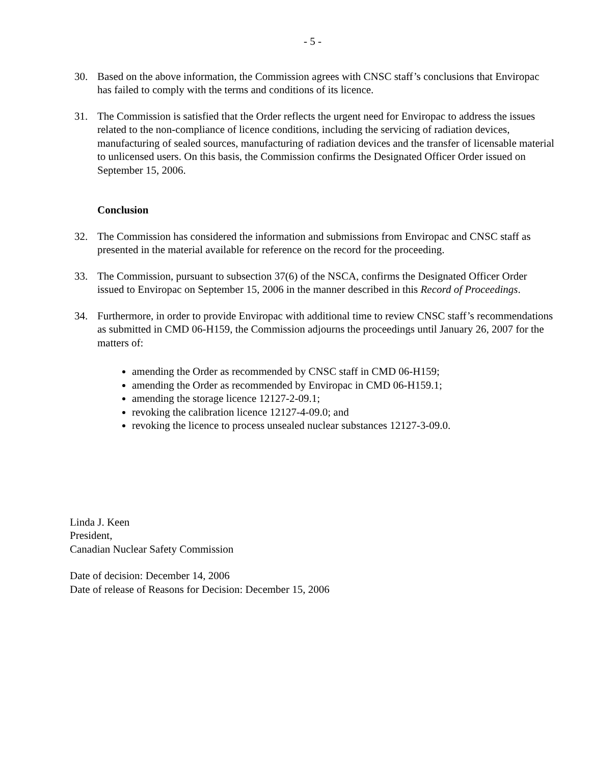- 5 -
30. Based on the above information, the Commission agrees with CNSC staff’s conclusions that Enviropac has failed to comply with the terms and conditions of its licence.
31. The Commission is satisfied that the Order reflects the urgent need for Enviropac to address the issues related to the non-compliance of licence conditions, including the servicing of radiation devices, manufacturing of sealed sources, manufacturing of radiation devices and the transfer of licensable material to unlicensed users. On this basis, the Commission confirms the Designated Officer Order issued on September 15, 2006.
Conclusion
32. The Commission has considered the information and submissions from Enviropac and CNSC staff as presented in the material available for reference on the record for the proceeding.
33. The Commission, pursuant to subsection 37(6) of the NSCA, confirms the Designated Officer Order issued to Enviropac on September 15, 2006 in the manner described in this Record of Proceedings.
34. Furthermore, in order to provide Enviropac with additional time to review CNSC staff’s recommendations as submitted in CMD 06-H159, the Commission adjourns the proceedings until January 26, 2007 for the matters of:
amending the Order as recommended by CNSC staff in CMD 06-H159;
amending the Order as recommended by Enviropac in CMD 06-H159.1;
amending the storage licence 12127-2-09.1;
revoking the calibration licence 12127-4-09.0; and
revoking the licence to process unsealed nuclear substances 12127-3-09.0.
Linda J. Keen
President,
Canadian Nuclear Safety Commission
Date of decision: December 14, 2006
Date of release of Reasons for Decision: December 15, 2006